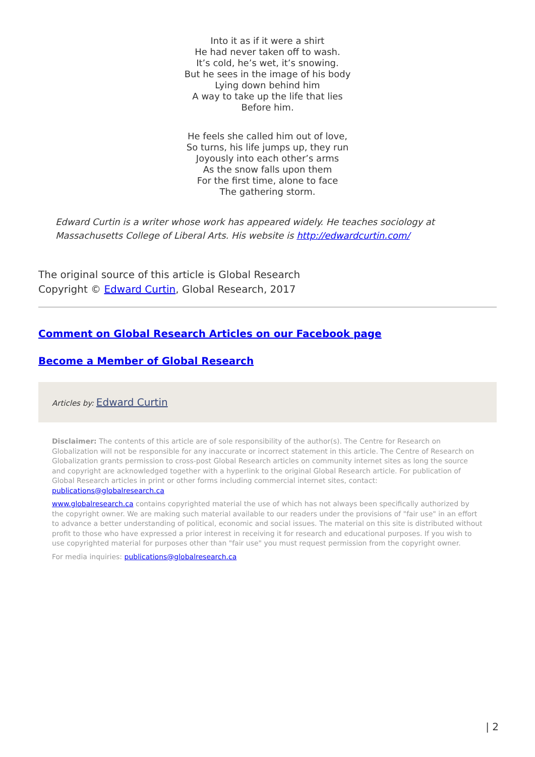Into it as if it were a shirt
He had never taken off to wash.
It’s cold, he’s wet, it’s snowing.
But he sees in the image of his body
Lying down behind him
A way to take up the life that lies
Before him.
He feels she called him out of love,
So turns, his life jumps up, they run
Joyously into each other’s arms
As the snow falls upon them
For the first time, alone to face
The gathering storm.
Edward Curtin is a writer whose work has appeared widely. He teaches sociology at Massachusetts College of Liberal Arts. His website is http://edwardcurtin.com/
The original source of this article is Global Research
Copyright © Edward Curtin, Global Research, 2017
Comment on Global Research Articles on our Facebook page
Become a Member of Global Research
Articles by: Edward Curtin
Disclaimer: The contents of this article are of sole responsibility of the author(s). The Centre for Research on Globalization will not be responsible for any inaccurate or incorrect statement in this article. The Centre of Research on Globalization grants permission to cross-post Global Research articles on community internet sites as long the source and copyright are acknowledged together with a hyperlink to the original Global Research article. For publication of Global Research articles in print or other forms including commercial internet sites, contact: publications@globalresearch.ca
www.globalresearch.ca contains copyrighted material the use of which has not always been specifically authorized by the copyright owner. We are making such material available to our readers under the provisions of "fair use" in an effort to advance a better understanding of political, economic and social issues. The material on this site is distributed without profit to those who have expressed a prior interest in receiving it for research and educational purposes. If you wish to use copyrighted material for purposes other than "fair use" you must request permission from the copyright owner.
For media inquiries: publications@globalresearch.ca
| 2